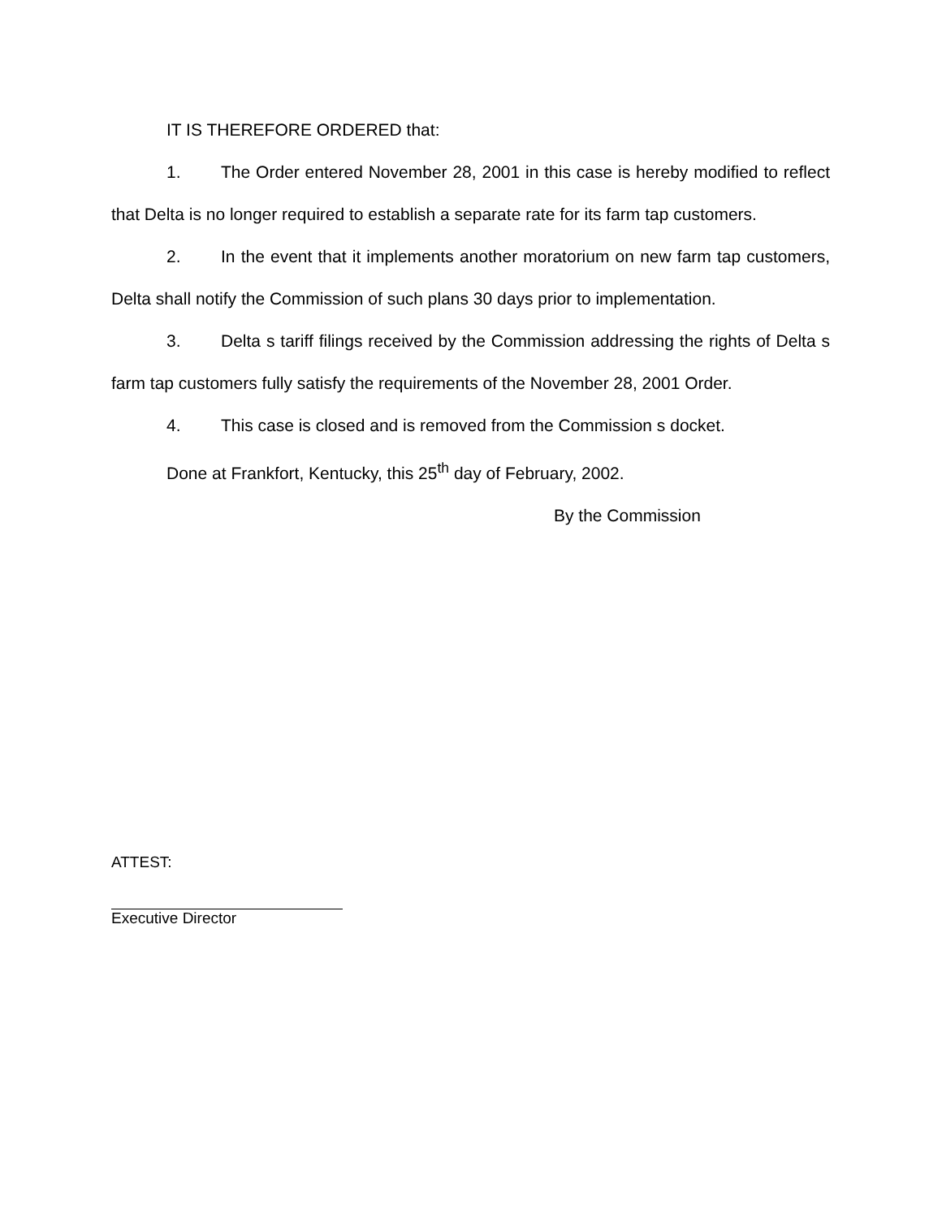IT IS THEREFORE ORDERED that:
1. The Order entered November 28, 2001 in this case is hereby modified to reflect that Delta is no longer required to establish a separate rate for its farm tap customers.
2. In the event that it implements another moratorium on new farm tap customers, Delta shall notify the Commission of such plans 30 days prior to implementation.
3. Delta s tariff filings received by the Commission addressing the rights of Delta s farm tap customers fully satisfy the requirements of the November 28, 2001 Order.
4. This case is closed and is removed from the Commission s docket.
Done at Frankfort, Kentucky, this 25<sup>th</sup> day of February, 2002.
By the Commission
ATTEST:
Executive Director